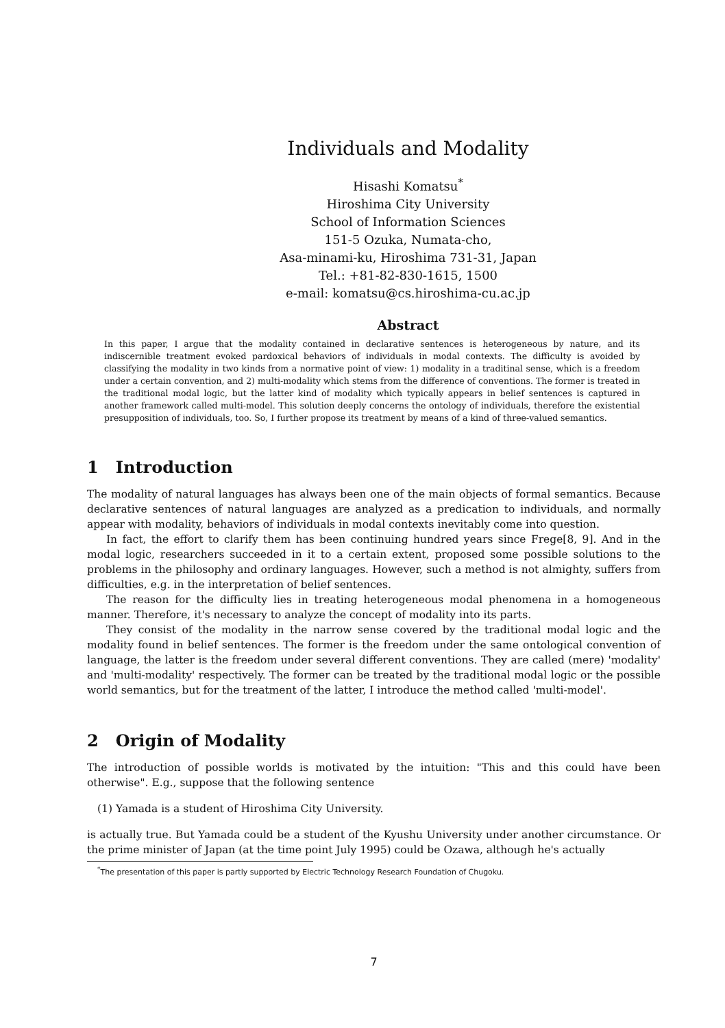Individuals and Modality
Hisashi Komatsu<sup>*</sup>
Hiroshima City University
School of Information Sciences
151-5 Ozuka, Numata-cho,
Asa-minami-ku, Hiroshima 731-31, Japan
Tel.: +81-82-830-1615, 1500
e-mail: komatsu@cs.hiroshima-cu.ac.jp
Abstract
In this paper, I argue that the modality contained in declarative sentences is heterogeneous by nature, and its indiscernible treatment evoked pardoxical behaviors of individuals in modal contexts. The difficulty is avoided by classifying the modality in two kinds from a normative point of view: 1) modality in a traditinal sense, which is a freedom under a certain convention, and 2) multi-modality which stems from the difference of conventions. The former is treated in the traditional modal logic, but the latter kind of modality which typically appears in belief sentences is captured in another framework called multi-model. This solution deeply concerns the ontology of individuals, therefore the existential presupposition of individuals, too. So, I further propose its treatment by means of a kind of three-valued semantics.
1 Introduction
The modality of natural languages has always been one of the main objects of formal semantics. Because declarative sentences of natural languages are analyzed as a predication to individuals, and normally appear with modality, behaviors of individuals in modal contexts inevitably come into question.
In fact, the effort to clarify them has been continuing hundred years since Frege[8, 9]. And in the modal logic, researchers succeeded in it to a certain extent, proposed some possible solutions to the problems in the philosophy and ordinary languages. However, such a method is not almighty, suffers from difficulties, e.g. in the interpretation of belief sentences.
The reason for the difficulty lies in treating heterogeneous modal phenomena in a homogeneous manner. Therefore, it's necessary to analyze the concept of modality into its parts.
They consist of the modality in the narrow sense covered by the traditional modal logic and the modality found in belief sentences. The former is the freedom under the same ontological convention of language, the latter is the freedom under several different conventions. They are called (mere) 'modality' and 'multi-modality' respectively. The former can be treated by the traditional modal logic or the possible world semantics, but for the treatment of the latter, I introduce the method called 'multi-model'.
2 Origin of Modality
The introduction of possible worlds is motivated by the intuition: "This and this could have been otherwise". E.g., suppose that the following sentence
(1) Yamada is a student of Hiroshima City University.
is actually true. But Yamada could be a student of the Kyushu University under another circumstance. Or the prime minister of Japan (at the time point July 1995) could be Ozawa, although he's actually
<sup>*</sup> The presentation of this paper is partly supported by Electric Technology Research Foundation of Chugoku.
7